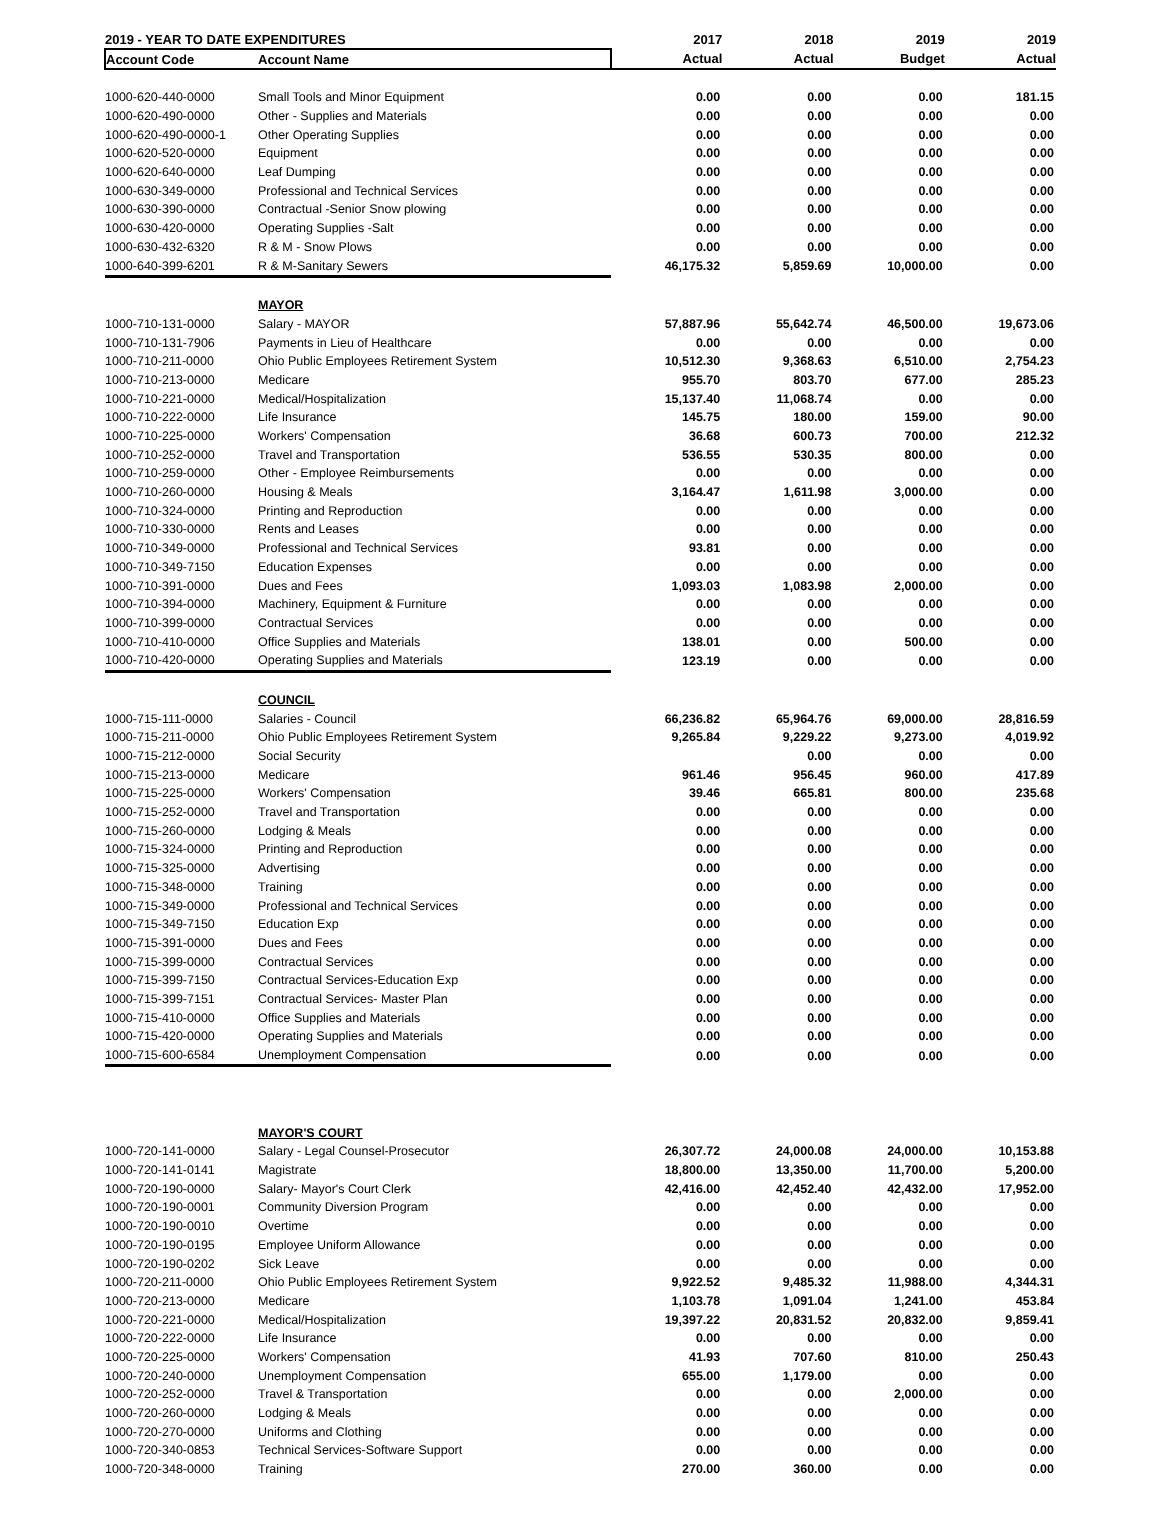| 2019 - YEAR TO DATE EXPENDITURES | | 2017 | 2018 | 2019 | 2019 |
| --- | --- | --- | --- | --- | --- |
| Account Code | Account Name | Actual | Actual | Budget | Actual |
| 1000-620-440-0000 | Small Tools and Minor Equipment | 0.00 | 0.00 | 0.00 | 181.15 |
| 1000-620-490-0000 | Other - Supplies and Materials | 0.00 | 0.00 | 0.00 | 0.00 |
| 1000-620-490-0000-1 | Other Operating Supplies | 0.00 | 0.00 | 0.00 | 0.00 |
| 1000-620-520-0000 | Equipment | 0.00 | 0.00 | 0.00 | 0.00 |
| 1000-620-640-0000 | Leaf Dumping | 0.00 | 0.00 | 0.00 | 0.00 |
| 1000-630-349-0000 | Professional and Technical Services | 0.00 | 0.00 | 0.00 | 0.00 |
| 1000-630-390-0000 | Contractual -Senior Snow plowing | 0.00 | 0.00 | 0.00 | 0.00 |
| 1000-630-420-0000 | Operating Supplies -Salt | 0.00 | 0.00 | 0.00 | 0.00 |
| 1000-630-432-6320 | R & M - Snow Plows | 0.00 | 0.00 | 0.00 | 0.00 |
| 1000-640-399-6201 | R & M-Sanitary Sewers | 46,175.32 | 5,859.69 | 10,000.00 | 0.00 |
| | MAYOR | | | | |
| 1000-710-131-0000 | Salary - MAYOR | 57,887.96 | 55,642.74 | 46,500.00 | 19,673.06 |
| 1000-710-131-7906 | Payments in Lieu of Healthcare | 0.00 | 0.00 | 0.00 | 0.00 |
| 1000-710-211-0000 | Ohio Public Employees Retirement System | 10,512.30 | 9,368.63 | 6,510.00 | 2,754.23 |
| 1000-710-213-0000 | Medicare | 955.70 | 803.70 | 677.00 | 285.23 |
| 1000-710-221-0000 | Medical/Hospitalization | 15,137.40 | 11,068.74 | 0.00 | 0.00 |
| 1000-710-222-0000 | Life Insurance | 145.75 | 180.00 | 159.00 | 90.00 |
| 1000-710-225-0000 | Workers' Compensation | 36.68 | 600.73 | 700.00 | 212.32 |
| 1000-710-252-0000 | Travel and Transportation | 536.55 | 530.35 | 800.00 | 0.00 |
| 1000-710-259-0000 | Other - Employee Reimbursements | 0.00 | 0.00 | 0.00 | 0.00 |
| 1000-710-260-0000 | Housing & Meals | 3,164.47 | 1,611.98 | 3,000.00 | 0.00 |
| 1000-710-324-0000 | Printing and Reproduction | 0.00 | 0.00 | 0.00 | 0.00 |
| 1000-710-330-0000 | Rents and Leases | 0.00 | 0.00 | 0.00 | 0.00 |
| 1000-710-349-0000 | Professional and Technical Services | 93.81 | 0.00 | 0.00 | 0.00 |
| 1000-710-349-7150 | Education Expenses | 0.00 | 0.00 | 0.00 | 0.00 |
| 1000-710-391-0000 | Dues and Fees | 1,093.03 | 1,083.98 | 2,000.00 | 0.00 |
| 1000-710-394-0000 | Machinery, Equipment & Furniture | 0.00 | 0.00 | 0.00 | 0.00 |
| 1000-710-399-0000 | Contractual Services | 0.00 | 0.00 | 0.00 | 0.00 |
| 1000-710-410-0000 | Office Supplies and Materials | 138.01 | 0.00 | 500.00 | 0.00 |
| 1000-710-420-0000 | Operating Supplies and Materials | 123.19 | 0.00 | 0.00 | 0.00 |
| | COUNCIL | | | | |
| 1000-715-111-0000 | Salaries - Council | 66,236.82 | 65,964.76 | 69,000.00 | 28,816.59 |
| 1000-715-211-0000 | Ohio Public Employees Retirement System | 9,265.84 | 9,229.22 | 9,273.00 | 4,019.92 |
| 1000-715-212-0000 | Social Security | | 0.00 | 0.00 | 0.00 |
| 1000-715-213-0000 | Medicare | 961.46 | 956.45 | 960.00 | 417.89 |
| 1000-715-225-0000 | Workers' Compensation | 39.46 | 665.81 | 800.00 | 235.68 |
| 1000-715-252-0000 | Travel and Transportation | 0.00 | 0.00 | 0.00 | 0.00 |
| 1000-715-260-0000 | Lodging & Meals | 0.00 | 0.00 | 0.00 | 0.00 |
| 1000-715-324-0000 | Printing and Reproduction | 0.00 | 0.00 | 0.00 | 0.00 |
| 1000-715-325-0000 | Advertising | 0.00 | 0.00 | 0.00 | 0.00 |
| 1000-715-348-0000 | Training | 0.00 | 0.00 | 0.00 | 0.00 |
| 1000-715-349-0000 | Professional and Technical Services | 0.00 | 0.00 | 0.00 | 0.00 |
| 1000-715-349-7150 | Education Exp | 0.00 | 0.00 | 0.00 | 0.00 |
| 1000-715-391-0000 | Dues and Fees | 0.00 | 0.00 | 0.00 | 0.00 |
| 1000-715-399-0000 | Contractual Services | 0.00 | 0.00 | 0.00 | 0.00 |
| 1000-715-399-7150 | Contractual Services-Education Exp | 0.00 | 0.00 | 0.00 | 0.00 |
| 1000-715-399-7151 | Contractual Services- Master Plan | 0.00 | 0.00 | 0.00 | 0.00 |
| 1000-715-410-0000 | Office Supplies and Materials | 0.00 | 0.00 | 0.00 | 0.00 |
| 1000-715-420-0000 | Operating Supplies and Materials | 0.00 | 0.00 | 0.00 | 0.00 |
| 1000-715-600-6584 | Unemployment Compensation | 0.00 | 0.00 | 0.00 | 0.00 |
| | MAYOR'S COURT | | | | |
| 1000-720-141-0000 | Salary - Legal Counsel-Prosecutor | 26,307.72 | 24,000.08 | 24,000.00 | 10,153.88 |
| 1000-720-141-0141 | Magistrate | 18,800.00 | 13,350.00 | 11,700.00 | 5,200.00 |
| 1000-720-190-0000 | Salary- Mayor's Court Clerk | 42,416.00 | 42,452.40 | 42,432.00 | 17,952.00 |
| 1000-720-190-0001 | Community Diversion Program | 0.00 | 0.00 | 0.00 | 0.00 |
| 1000-720-190-0010 | Overtime | 0.00 | 0.00 | 0.00 | 0.00 |
| 1000-720-190-0195 | Employee Uniform Allowance | 0.00 | 0.00 | 0.00 | 0.00 |
| 1000-720-190-0202 | Sick Leave | 0.00 | 0.00 | 0.00 | 0.00 |
| 1000-720-211-0000 | Ohio Public Employees Retirement System | 9,922.52 | 9,485.32 | 11,988.00 | 4,344.31 |
| 1000-720-213-0000 | Medicare | 1,103.78 | 1,091.04 | 1,241.00 | 453.84 |
| 1000-720-221-0000 | Medical/Hospitalization | 19,397.22 | 20,831.52 | 20,832.00 | 9,859.41 |
| 1000-720-222-0000 | Life Insurance | 0.00 | 0.00 | 0.00 | 0.00 |
| 1000-720-225-0000 | Workers' Compensation | 41.93 | 707.60 | 810.00 | 250.43 |
| 1000-720-240-0000 | Unemployment Compensation | 655.00 | 1,179.00 | 0.00 | 0.00 |
| 1000-720-252-0000 | Travel & Transportation | 0.00 | 0.00 | 2,000.00 | 0.00 |
| 1000-720-260-0000 | Lodging & Meals | 0.00 | 0.00 | 0.00 | 0.00 |
| 1000-720-270-0000 | Uniforms and Clothing | 0.00 | 0.00 | 0.00 | 0.00 |
| 1000-720-340-0853 | Technical Services-Software Support | 0.00 | 0.00 | 0.00 | 0.00 |
| 1000-720-348-0000 | Training | 270.00 | 360.00 | 0.00 | 0.00 |